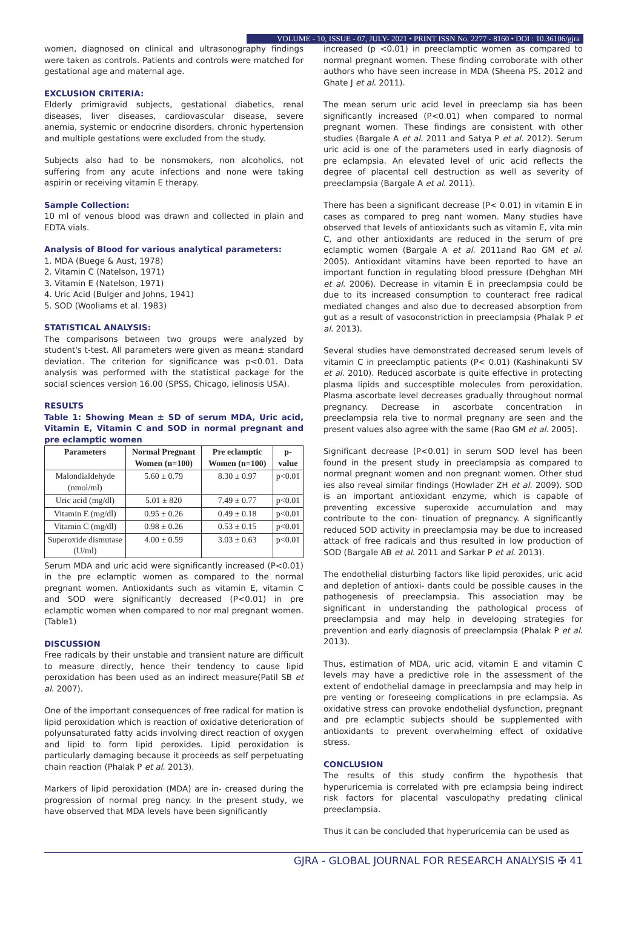VOLUME - 10, ISSUE - 07, JULY- 2021 • PRINT ISSN No. 2277 - 8160 • DOI : 10.36106/gjra
women, diagnosed on clinical and ultrasonography findings were taken as controls. Patients and controls were matched for gestational age and maternal age.
EXCLUSION CRITERIA:
Elderly primigravid subjects, gestational diabetics, renal diseases, liver diseases, cardiovascular disease, severe anemia, systemic or endocrine disorders, chronic hypertension and multiple gestations were excluded from the study.
Subjects also had to be nonsmokers, non alcoholics, not suffering from any acute infections and none were taking aspirin or receiving vitamin E therapy.
Sample Collection:
10 ml of venous blood was drawn and collected in plain and EDTA vials.
Analysis of Blood for various analytical parameters:
1. MDA (Buege & Aust, 1978)
2. Vitamin C (Natelson, 1971)
3. Vitamin E (Natelson, 1971)
4. Uric Acid (Bulger and Johns, 1941)
5. SOD (Wooliams et al. 1983)
STATISTICAL ANALYSIS:
The comparisons between two groups were analyzed by student's t-test. All parameters were given as mean± standard deviation. The criterion for significance was p<0.01. Data analysis was performed with the statistical package for the social sciences version 16.00 (SPSS, Chicago, ielinosis USA).
RESULTS
Table 1: Showing Mean ± SD of serum MDA, Uric acid, Vitamin E, Vitamin C and SOD in normal pregnant and pre eclamptic women
| Parameters | Normal Pregnant Women (n=100) | Pre eclamptic Women (n=100) | p- value |
| --- | --- | --- | --- |
| Malondialdehyde (nmol/ml) | 5.60 ± 0.79 | 8.30 ± 0.97 | p<0.01 |
| Uric acid (mg/dl) | 5.01 ± 820 | 7.49 ± 0.77 | p<0.01 |
| Vitamin E (mg/dl) | 0.95 ± 0.26 | 0.49 ± 0.18 | p<0.01 |
| Vitamin C (mg/dl) | 0.98 ± 0.26 | 0.53 ± 0.15 | p<0.01 |
| Superoxide dismutase (U/ml) | 4.00 ± 0.59 | 3.03 ± 0.63 | p<0.01 |
Serum MDA and uric acid were significantly increased (P<0.01) in the pre eclamptic women as compared to the normal pregnant women. Antioxidants such as vitamin E, vitamin C and SOD were significantly decreased (P<0.01) in pre eclamptic women when compared to nor mal pregnant women. (Table1)
DISCUSSION
Free radicals by their unstable and transient nature are difficult to measure directly, hence their tendency to cause lipid peroxidation has been used as an indirect measure(Patil SB et al. 2007).
One of the important consequences of free radical for mation is lipid peroxidation which is reaction of oxidative deterioration of polyunsaturated fatty acids involving direct reaction of oxygen and lipid to form lipid peroxides. Lipid peroxidation is particularly damaging because it proceeds as self perpetuating chain reaction (Phalak P et al. 2013).
Markers of lipid peroxidation (MDA) are in- creased during the progression of normal preg nancy. In the present study, we have observed that MDA levels have been significantly
increased (p <0.01) in preeclamptic women as compared to normal pregnant women. These finding corroborate with other authors who have seen increase in MDA (Sheena PS. 2012 and Ghate J et al. 2011).
The mean serum uric acid level in preeclamp sia has been significantly increased (P<0.01) when compared to normal pregnant women. These findings are consistent with other studies (Bargale A et al. 2011 and Satya P et al. 2012). Serum uric acid is one of the parameters used in early diagnosis of pre eclampsia. An elevated level of uric acid reflects the degree of placental cell destruction as well as severity of preeclampsia (Bargale A et al. 2011).
There has been a significant decrease (P< 0.01) in vitamin E in cases as compared to preg nant women. Many studies have observed that levels of antioxidants such as vitamin E, vita min C, and other antioxidants are reduced in the serum of pre eclamptic women (Bargale A et al. 2011and Rao GM et al. 2005). Antioxidant vitamins have been reported to have an important function in regulating blood pressure (Dehghan MH et al. 2006). Decrease in vitamin E in preeclampsia could be due to its increased consumption to counteract free radical mediated changes and also due to decreased absorption from gut as a result of vasoconstriction in preeclampsia (Phalak P et al. 2013).
Several studies have demonstrated decreased serum levels of vitamin C in preeclamptic patients (P< 0.01) (Kashinakunti SV et al. 2010). Reduced ascorbate is quite effective in protecting plasma lipids and succesptible molecules from peroxidation. Plasma ascorbate level decreases gradually throughout normal pregnancy. Decrease in ascorbate concentration in preeclampsia rela tive to normal pregnany are seen and the present values also agree with the same (Rao GM et al. 2005).
Significant decrease (P<0.01) in serum SOD level has been found in the present study in preeclampsia as compared to normal pregnant women and non pregnant women. Other stud ies also reveal similar findings (Howlader ZH et al. 2009). SOD is an important antioxidant enzyme, which is capable of preventing excessive superoxide accumulation and may contribute to the con- tinuation of pregnancy. A significantly reduced SOD activity in preeclampsia may be due to increased attack of free radicals and thus resulted in low production of SOD (Bargale AB et al. 2011 and Sarkar P et al. 2013).
The endothelial disturbing factors like lipid peroxides, uric acid and depletion of antioxi- dants could be possible causes in the pathogenesis of preeclampsia. This association may be significant in understanding the pathological process of preeclampsia and may help in developing strategies for prevention and early diagnosis of preeclampsia (Phalak P et al. 2013).
Thus, estimation of MDA, uric acid, vitamin E and vitamin C levels may have a predictive role in the assessment of the extent of endothelial damage in preeclampsia and may help in pre venting or foreseeing complications in pre eclampsia. As oxidative stress can provoke endothelial dysfunction, pregnant and pre eclamptic subjects should be supplemented with antioxidants to prevent overwhelming effect of oxidative stress.
CONCLUSION
The results of this study confirm the hypothesis that hyperuricemia is correlated with pre eclampsia being indirect risk factors for placental vasculopathy predating clinical preeclampsia.
Thus it can be concluded that hyperuricemia can be used as
GJRA - GLOBAL JOURNAL FOR RESEARCH ANALYSIS ✠ 41